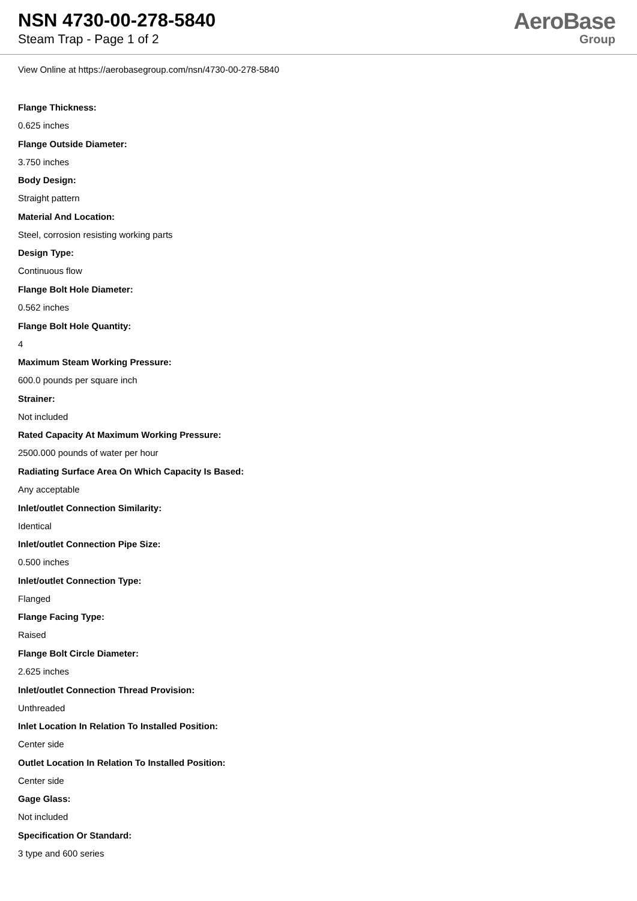NSN 4730-00-278-5840
Steam Trap - Page 1 of 2
AeroBase
Group
View Online at https://aerobasegroup.com/nsn/4730-00-278-5840
Flange Thickness:
0.625 inches
Flange Outside Diameter:
3.750 inches
Body Design:
Straight pattern
Material And Location:
Steel, corrosion resisting working parts
Design Type:
Continuous flow
Flange Bolt Hole Diameter:
0.562 inches
Flange Bolt Hole Quantity:
4
Maximum Steam Working Pressure:
600.0 pounds per square inch
Strainer:
Not included
Rated Capacity At Maximum Working Pressure:
2500.000 pounds of water per hour
Radiating Surface Area On Which Capacity Is Based:
Any acceptable
Inlet/outlet Connection Similarity:
Identical
Inlet/outlet Connection Pipe Size:
0.500 inches
Inlet/outlet Connection Type:
Flanged
Flange Facing Type:
Raised
Flange Bolt Circle Diameter:
2.625 inches
Inlet/outlet Connection Thread Provision:
Unthreaded
Inlet Location In Relation To Installed Position:
Center side
Outlet Location In Relation To Installed Position:
Center side
Gage Glass:
Not included
Specification Or Standard:
3 type and 600 series